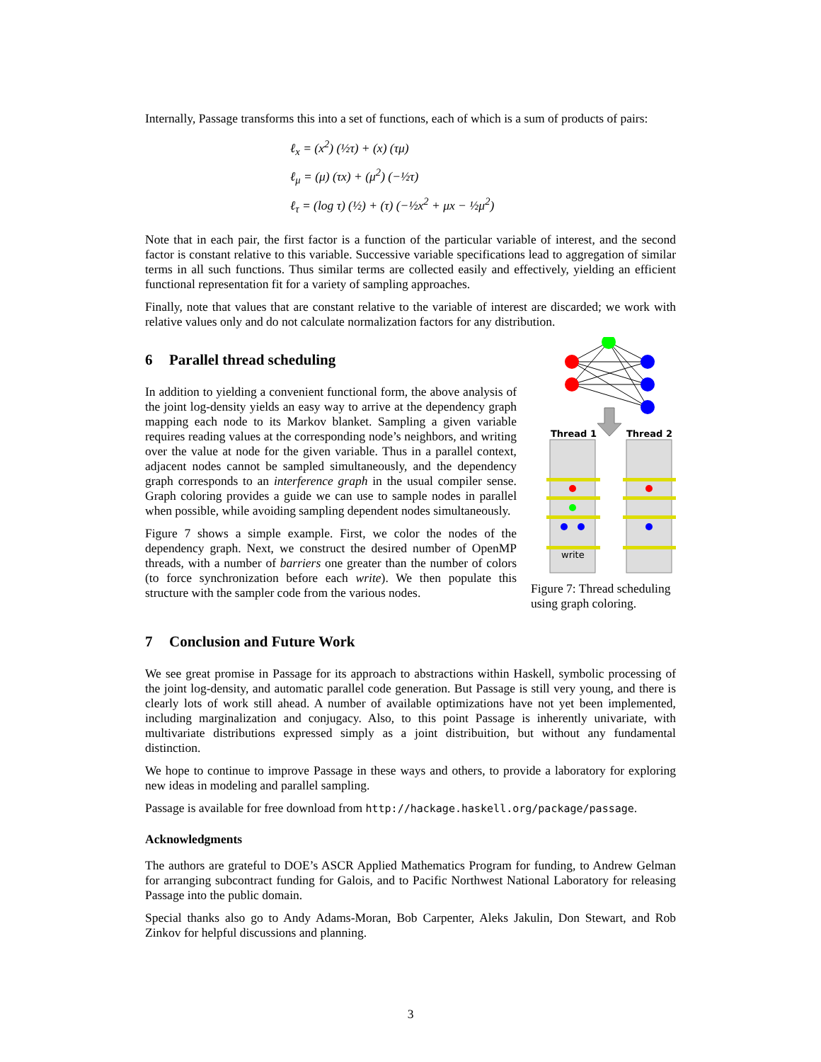Internally, Passage transforms this into a set of functions, each of which is a sum of products of pairs:
ℓ<sub>x</sub> = (x<sup>2</sup>) (½τ) + (x) (τμ)
ℓ<sub>μ</sub> = (μ) (τx) + (μ<sup>2</sup>) (−½τ)
ℓ<sub>τ</sub> = (log τ) (½) + (τ) (−½x<sup>2</sup> + μx − ½μ<sup>2</sup>)
Note that in each pair, the first factor is a function of the particular variable of interest, and the second factor is constant relative to this variable. Successive variable specifications lead to aggregation of similar terms in all such functions. Thus similar terms are collected easily and effectively, yielding an efficient functional representation fit for a variety of sampling approaches.
Finally, note that values that are constant relative to the variable of interest are discarded; we work with relative values only and do not calculate normalization factors for any distribution.
6 Parallel thread scheduling
In addition to yielding a convenient functional form, the above analysis of the joint log-density yields an easy way to arrive at the dependency graph mapping each node to its Markov blanket. Sampling a given variable requires reading values at the corresponding node’s neighbors, and writing over the value at node for the given variable. Thus in a parallel context, adjacent nodes cannot be sampled simultaneously, and the dependency graph corresponds to an interference graph in the usual compiler sense. Graph coloring provides a guide we can use to sample nodes in parallel when possible, while avoiding sampling dependent nodes simultaneously.
Figure 7 shows a simple example. First, we color the nodes of the dependency graph. Next, we construct the desired number of OpenMP threads, with a number of barriers one greater than the number of colors (to force synchronization before each write). We then populate this structure with the sampler code from the various nodes.
Thread 1
Thread 2
write
Figure 7: Thread scheduling using graph coloring.
7 Conclusion and Future Work
We see great promise in Passage for its approach to abstractions within Haskell, symbolic processing of the joint log-density, and automatic parallel code generation. But Passage is still very young, and there is clearly lots of work still ahead. A number of available optimizations have not yet been implemented, including marginalization and conjugacy. Also, to this point Passage is inherently univariate, with multivariate distributions expressed simply as a joint distribuition, but without any fundamental distinction.
We hope to continue to improve Passage in these ways and others, to provide a laboratory for exploring new ideas in modeling and parallel sampling.
Passage is available for free download from http://hackage.haskell.org/package/passage.
Acknowledgments
The authors are grateful to DOE’s ASCR Applied Mathematics Program for funding, to Andrew Gelman for arranging subcontract funding for Galois, and to Pacific Northwest National Laboratory for releasing Passage into the public domain.
Special thanks also go to Andy Adams-Moran, Bob Carpenter, Aleks Jakulin, Don Stewart, and Rob Zinkov for helpful discussions and planning.
3